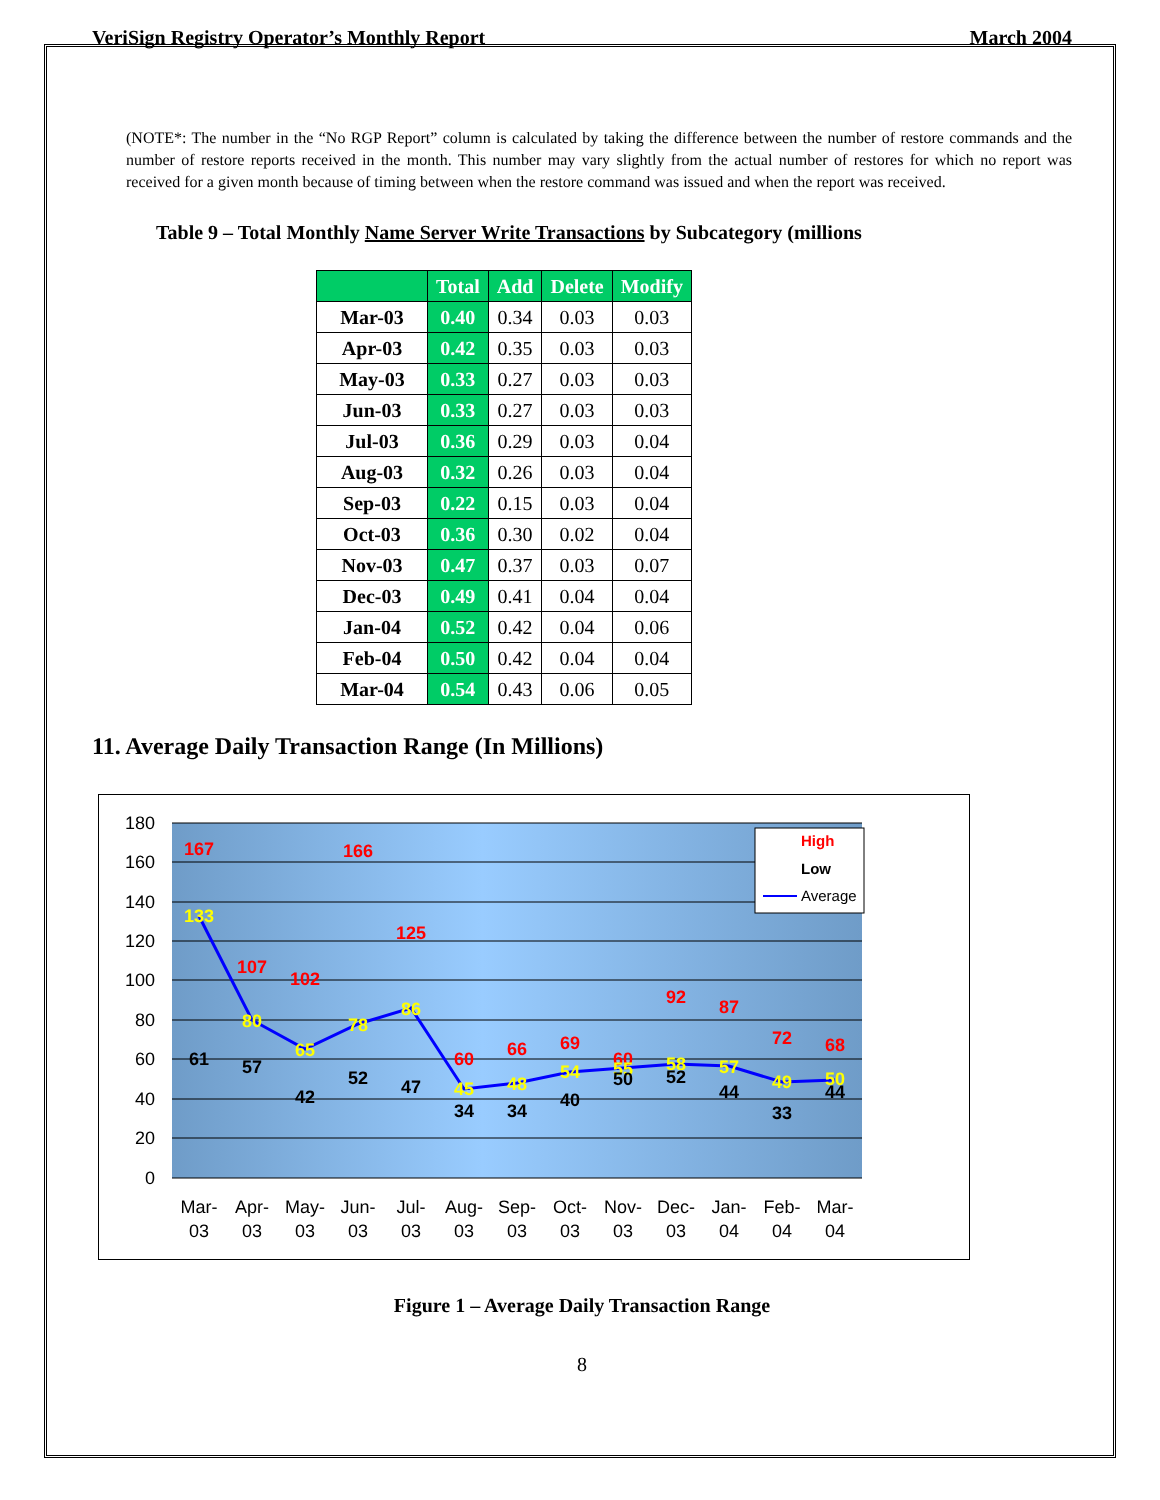VeriSign Registry Operator’s Monthly Report March 2004
(NOTE*: The number in the “No RGP Report” column is calculated by taking the difference between the number of restore commands and the number of restore reports received in the month. This number may vary slightly from the actual number of restores for which no report was received for a given month because of timing between when the restore command was issued and when the report was received.
Table 9 – Total Monthly Name Server Write Transactions by Subcategory (millions
| | Total | Add | Delete | Modify |
| --- | --- | --- | --- | --- |
| Mar-03 | 0.40 | 0.34 | 0.03 | 0.03 |
| Apr-03 | 0.42 | 0.35 | 0.03 | 0.03 |
| May-03 | 0.33 | 0.27 | 0.03 | 0.03 |
| Jun-03 | 0.33 | 0.27 | 0.03 | 0.03 |
| Jul-03 | 0.36 | 0.29 | 0.03 | 0.04 |
| Aug-03 | 0.32 | 0.26 | 0.03 | 0.04 |
| Sep-03 | 0.22 | 0.15 | 0.03 | 0.04 |
| Oct-03 | 0.36 | 0.30 | 0.02 | 0.04 |
| Nov-03 | 0.47 | 0.37 | 0.03 | 0.07 |
| Dec-03 | 0.49 | 0.41 | 0.04 | 0.04 |
| Jan-04 | 0.52 | 0.42 | 0.04 | 0.06 |
| Feb-04 | 0.50 | 0.42 | 0.04 | 0.04 |
| Mar-04 | 0.54 | 0.43 | 0.06 | 0.05 |
11. Average Daily Transaction Range (In Millions)
180
160
140
120
100
80
60
40
20
0
167
133
61
107
80
57
102
65
42
166
78
52
125
86
47
60
45
34
66
48
34
69
54
40
60
55
50
92
58
52
87
57
44
72
49
33
68
50
44
Mar-
03
Apr-
03
May-
03
Jun-
03
Jul-
03
Aug-
03
Sep-
03
Oct-
03
Nov-
03
Dec-
03
Jan-
04
Feb-
04
Mar-
04
High
Low
Average
Figure 1 – Average Daily Transaction Range
8